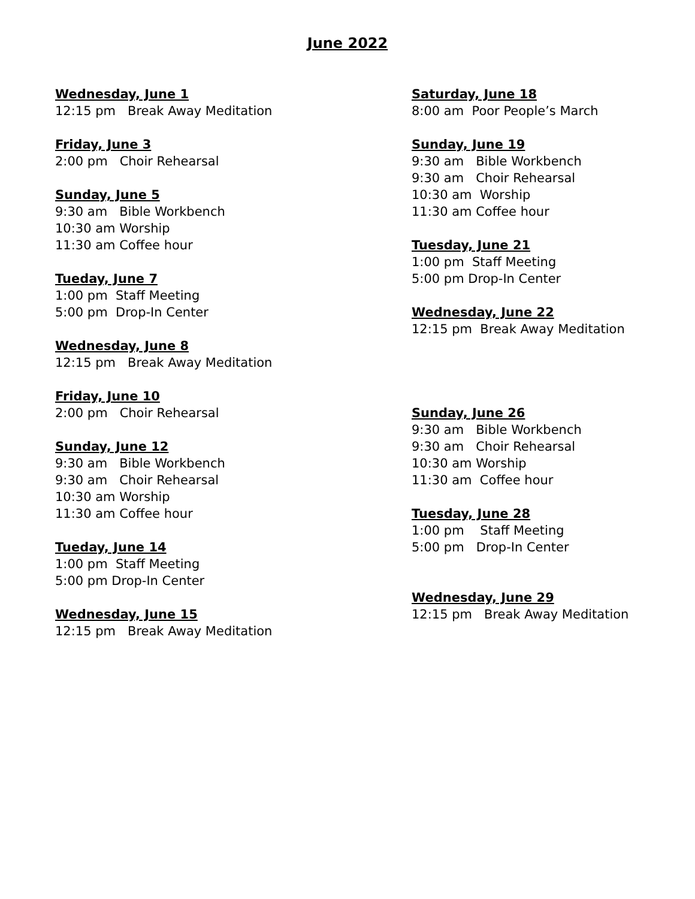June 2022
Wednesday, June 1
12:15 pm Break Away Meditation
Friday, June 3
2:00 pm Choir Rehearsal
Sunday, June 5
9:30 am Bible Workbench
10:30 am Worship
11:30 am Coffee hour
Tueday, June 7
1:00 pm Staff Meeting
5:00 pm Drop-In Center
Wednesday, June 8
12:15 pm Break Away Meditation
Friday, June 10
2:00 pm Choir Rehearsal
Sunday, June 12
9:30 am Bible Workbench
9:30 am Choir Rehearsal
10:30 am Worship
11:30 am Coffee hour
Tueday, June 14
1:00 pm Staff Meeting
5:00 pm Drop-In Center
Wednesday, June 15
12:15 pm Break Away Meditation
Saturday, June 18
8:00 am Poor People’s March
Sunday, June 19
9:30 am Bible Workbench
9:30 am Choir Rehearsal
10:30 am Worship
11:30 am Coffee hour
Tuesday, June 21
1:00 pm Staff Meeting
5:00 pm Drop-In Center
Wednesday, June 22
12:15 pm Break Away Meditation
Sunday, June 26
9:30 am Bible Workbench
9:30 am Choir Rehearsal
10:30 am Worship
11:30 am Coffee hour
Tuesday, June 28
1:00 pm Staff Meeting
5:00 pm Drop-In Center
Wednesday, June 29
12:15 pm Break Away Meditation